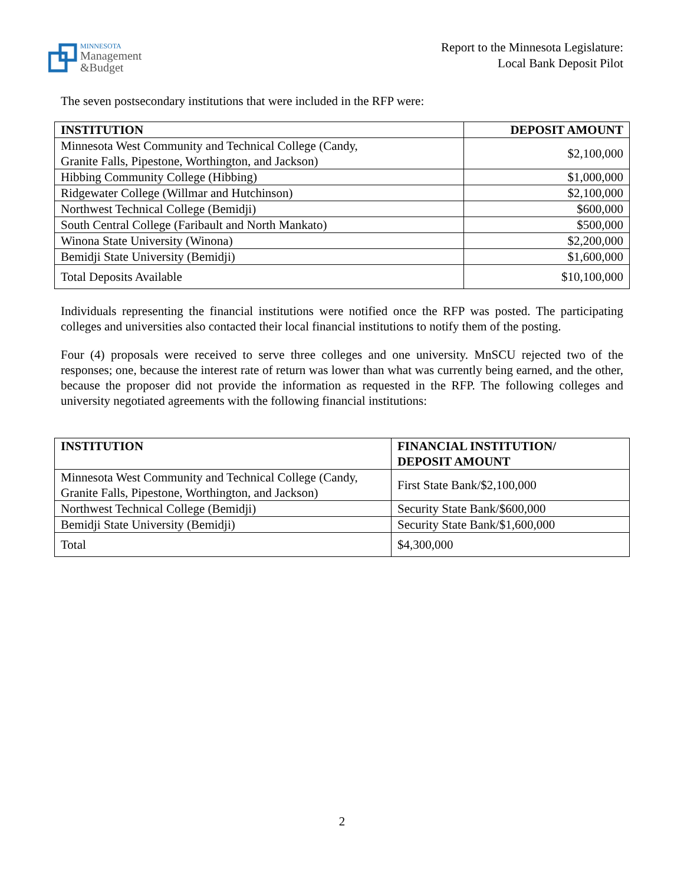MINNESOTA
Management
&Budget
Report to the Minnesota Legislature:
Local Bank Deposit Pilot
The seven postsecondary institutions that were included in the RFP were:
| INSTITUTION | DEPOSIT AMOUNT |
| --- | --- |
| Minnesota West Community and Technical College (Candy, Granite Falls, Pipestone, Worthington, and Jackson) | $2,100,000 |
| Hibbing Community College (Hibbing) | $1,000,000 |
| Ridgewater College (Willmar and Hutchinson) | $2,100,000 |
| Northwest Technical College (Bemidji) | $600,000 |
| South Central College (Faribault and North Mankato) | $500,000 |
| Winona State University (Winona) | $2,200,000 |
| Bemidji State University (Bemidji) | $1,600,000 |
| Total Deposits Available | $10,100,000 |
Individuals representing the financial institutions were notified once the RFP was posted. The participating colleges and universities also contacted their local financial institutions to notify them of the posting.
Four (4) proposals were received to serve three colleges and one university. MnSCU rejected two of the responses; one, because the interest rate of return was lower than what was currently being earned, and the other, because the proposer did not provide the information as requested in the RFP. The following colleges and university negotiated agreements with the following financial institutions:
| INSTITUTION | FINANCIAL INSTITUTION/ DEPOSIT AMOUNT |
| --- | --- |
| Minnesota West Community and Technical College (Candy, Granite Falls, Pipestone, Worthington, and Jackson) | First State Bank/$2,100,000 |
| Northwest Technical College (Bemidji) | Security State Bank/$600,000 |
| Bemidji State University (Bemidji) | Security State Bank/$1,600,000 |
| Total | $4,300,000 |
2